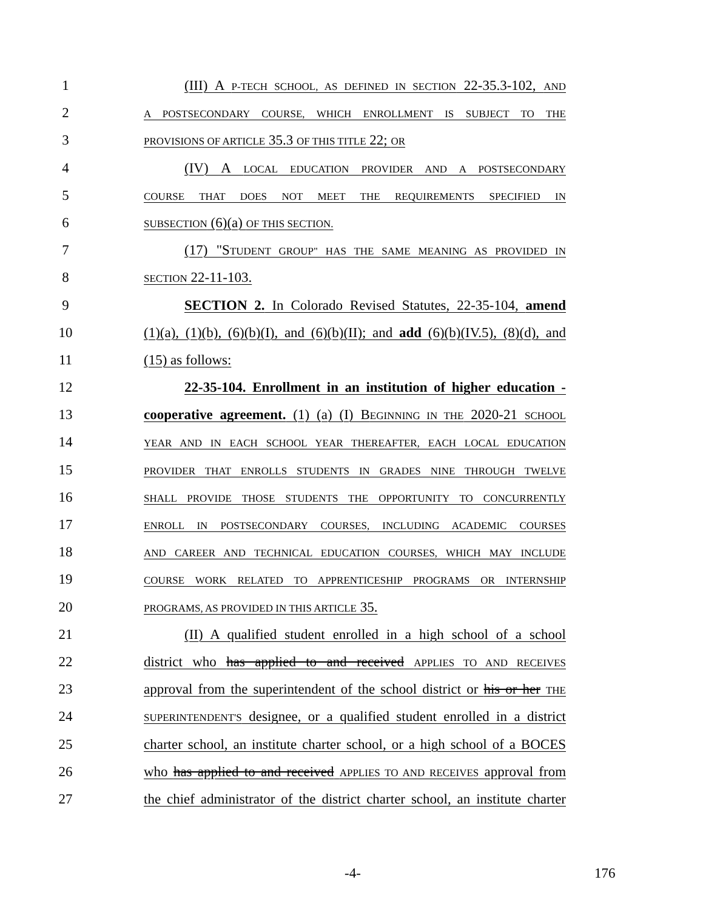1 (III) A P-TECH SCHOOL, AS DEFINED IN SECTION 22-35.3-102, AND
2 A POSTSECONDARY COURSE, WHICH ENROLLMENT IS SUBJECT TO THE
3 PROVISIONS OF ARTICLE 35.3 OF THIS TITLE 22; OR
4 (IV) A LOCAL EDUCATION PROVIDER AND A POSTSECONDARY
5 COURSE THAT DOES NOT MEET THE REQUIREMENTS SPECIFIED IN
6 SUBSECTION (6)(a) OF THIS SECTION.
7 (17) "STUDENT GROUP" HAS THE SAME MEANING AS PROVIDED IN
8 SECTION 22-11-103.
9 SECTION 2. In Colorado Revised Statutes, 22-35-104, amend
10 (1)(a), (1)(b), (6)(b)(I), and (6)(b)(II); and add (6)(b)(IV.5), (8)(d), and
11 (15) as follows:
12 22-35-104. Enrollment in an institution of higher education -
13 cooperative agreement. (1) (a) (I) BEGINNING IN THE 2020-21 SCHOOL
14 YEAR AND IN EACH SCHOOL YEAR THEREAFTER, EACH LOCAL EDUCATION
15 PROVIDER THAT ENROLLS STUDENTS IN GRADES NINE THROUGH TWELVE
16 SHALL PROVIDE THOSE STUDENTS THE OPPORTUNITY TO CONCURRENTLY
17 ENROLL IN POSTSECONDARY COURSES, INCLUDING ACADEMIC COURSES
18 AND CAREER AND TECHNICAL EDUCATION COURSES, WHICH MAY INCLUDE
19 COURSE WORK RELATED TO APPRENTICESHIP PROGRAMS OR INTERNSHIP
20 PROGRAMS, AS PROVIDED IN THIS ARTICLE 35.
21 (II) A qualified student enrolled in a high school of a school
22 district who has applied to and received APPLIES TO AND RECEIVES
23 approval from the superintendent of the school district or his or her THE
24 SUPERINTENDENT'S designee, or a qualified student enrolled in a district
25 charter school, an institute charter school, or a high school of a BOCES
26 who has applied to and received APPLIES TO AND RECEIVES approval from
27 the chief administrator of the district charter school, an institute charter
-4- 176